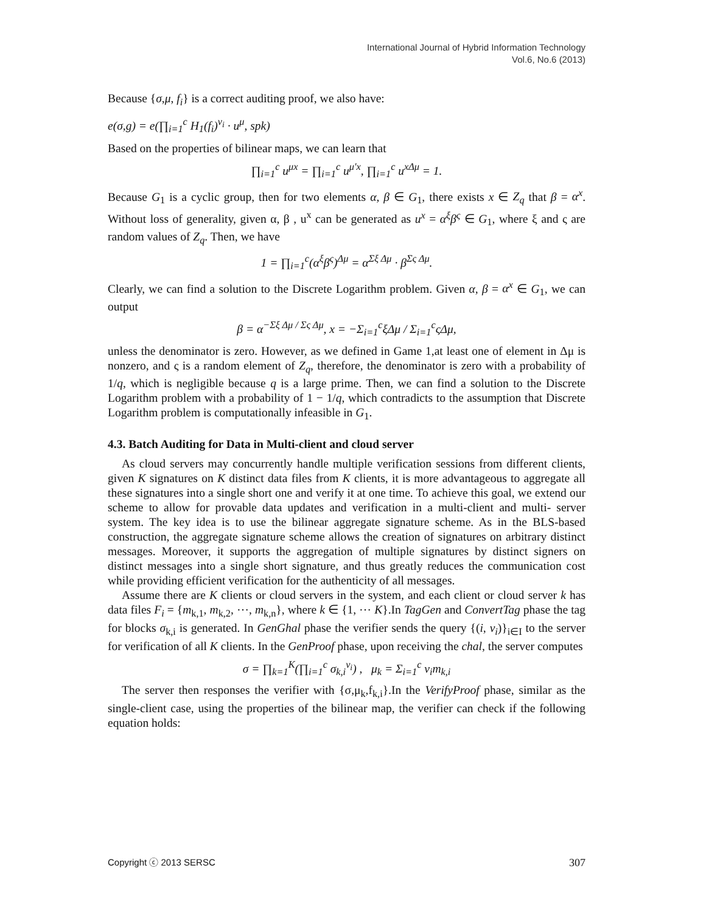International Journal of Hybrid Information Technology
Vol.6, No.6 (2013)
Because {σ,μ, f<sub>i</sub>} is a correct auditing proof, we also have:
e(σ,g) = e(∏<sub>i=1</sub><sup>c</sup> H<sub>1</sub>(f<sub>i</sub>)<sup>v<sub>i</sub></sup> · u<sup>μ</sup>, spk)
Based on the properties of bilinear maps, we can learn that
∏<sub>i=1</sub><sup>c</sup> u<sup>μx</sup> = ∏<sub>i=1</sub><sup>c</sup> u<sup>μ′x</sup>, ∏<sub>i=1</sub><sup>c</sup> u<sup>xΔμ</sup> = 1.
Because G<sub>1</sub> is a cyclic group, then for two elements α, β ∈ G<sub>1</sub>, there exists x ∈ Z<sub>q</sub> that β = α<sup>x</sup>. Without loss of generality, given α, β , u<sup>x</sup> can be generated as u<sup>x</sup> = α<sup>ξ</sup>β<sup>ς</sup> ∈ G<sub>1</sub>, where ξ and ς are random values of Z<sub>q</sub>. Then, we have
1 = ∏<sub>i=1</sub><sup>c</sup>(α<sup>ξ</sup>β<sup>ς</sup>)<sup>Δμ</sup> = α<sup>Σξ Δμ</sup> · β<sup>Σς Δμ</sup>.
Clearly, we can find a solution to the Discrete Logarithm problem. Given α, β = α<sup>x</sup> ∈ G<sub>1</sub>, we can output
β = α<sup>−Σξ Δμ / Σς Δμ</sup>, x = −Σ<sub>i=1</sub><sup>c</sup>ξΔμ / Σ<sub>i=1</sub><sup>c</sup>ςΔμ,
unless the denominator is zero. However, as we defined in Game 1,at least one of element in Δμ is nonzero, and ς is a random element of Z<sub>q</sub>, therefore, the denominator is zero with a probability of 1/q, which is negligible because q is a large prime. Then, we can find a solution to the Discrete Logarithm problem with a probability of 1 − 1/q, which contradicts to the assumption that Discrete Logarithm problem is computationally infeasible in G<sub>1</sub>.
4.3. Batch Auditing for Data in Multi-client and cloud server
As cloud servers may concurrently handle multiple verification sessions from different clients, given K signatures on K distinct data files from K clients, it is more advantageous to aggregate all these signatures into a single short one and verify it at one time. To achieve this goal, we extend our scheme to allow for provable data updates and verification in a multi-client and multi- server system. The key idea is to use the bilinear aggregate signature scheme. As in the BLS-based construction, the aggregate signature scheme allows the creation of signatures on arbitrary distinct messages. Moreover, it supports the aggregation of multiple signatures by distinct signers on distinct messages into a single short signature, and thus greatly reduces the communication cost while providing efficient verification for the authenticity of all messages.
Assume there are K clients or cloud servers in the system, and each client or cloud server k has data files F<sub>i</sub> = {m<sub>k,1</sub>, m<sub>k,2</sub>, ⋯, m<sub>k,n</sub>}, where k ∈ {1, ⋯ K}.In TagGen and ConvertTag phase the tag for blocks σ<sub>k,i</sub> is generated. In GenGhal phase the verifier sends the query {(i, v<sub>i</sub>)}<sub>i∈I</sub> to the server for verification of all K clients. In the GenProof phase, upon receiving the chal, the server computes
σ = ∏<sub>k=1</sub><sup>K</sup>(∏<sub>i=1</sub><sup>c</sup> σ<sub>k,i</sub><sup>v<sub>i</sub></sup>) , μ<sub>k</sub> = Σ<sub>i=1</sub><sup>c</sup> v<sub>i</sub>m<sub>k,i</sub>
The server then responses the verifier with {σ,μ<sub>k</sub>,f<sub>k,i</sub>}.In the VerifyProof phase, similar as the single-client case, using the properties of the bilinear map, the verifier can check if the following equation holds:
Copyright ⓒ 2013 SERSC 307